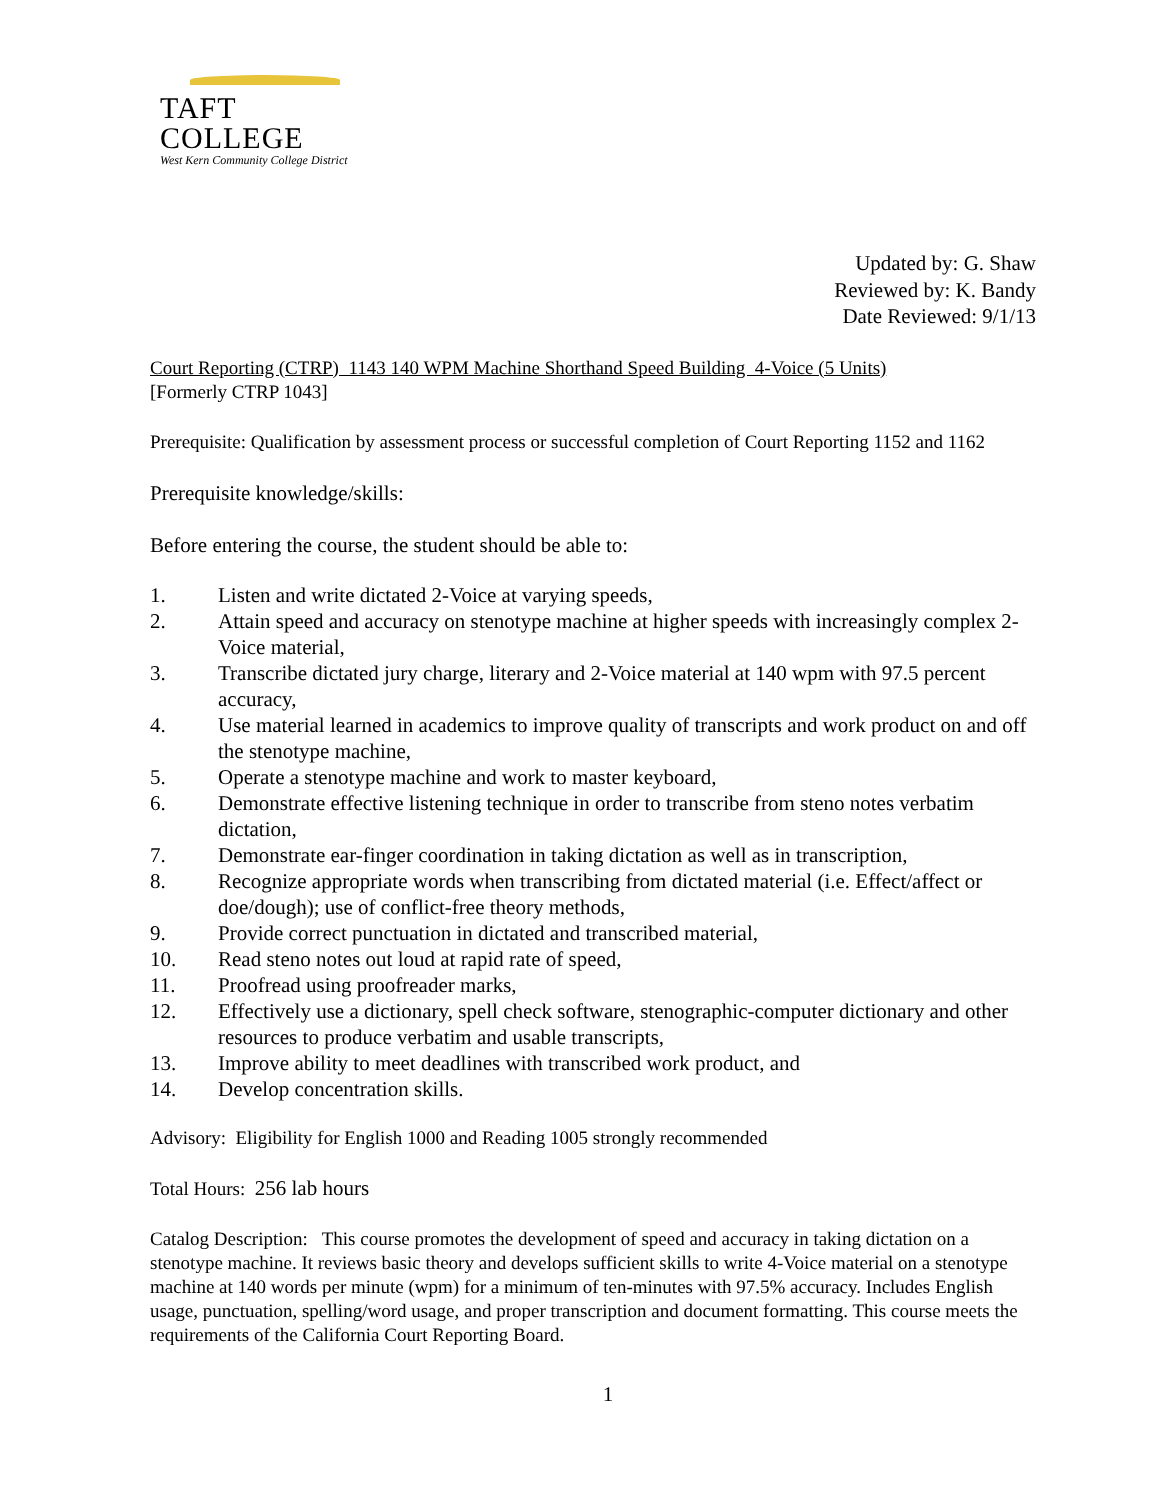TAFT COLLEGE
West Kern Community College District
Updated by: G. Shaw
Reviewed by: K. Bandy
Date Reviewed: 9/1/13
Court Reporting (CTRP) 1143 140 WPM Machine Shorthand Speed Building 4-Voice (5 Units)
[Formerly CTRP 1043]
Prerequisite: Qualification by assessment process or successful completion of Court Reporting 1152 and 1162
Prerequisite knowledge/skills:
Before entering the course, the student should be able to:
1. Listen and write dictated 2-Voice at varying speeds,
2. Attain speed and accuracy on stenotype machine at higher speeds with increasingly complex 2-Voice material,
3. Transcribe dictated jury charge, literary and 2-Voice material at 140 wpm with 97.5 percent accuracy,
4. Use material learned in academics to improve quality of transcripts and work product on and off the stenotype machine,
5. Operate a stenotype machine and work to master keyboard,
6. Demonstrate effective listening technique in order to transcribe from steno notes verbatim dictation,
7. Demonstrate ear-finger coordination in taking dictation as well as in transcription,
8. Recognize appropriate words when transcribing from dictated material (i.e. Effect/affect or doe/dough); use of conflict-free theory methods,
9. Provide correct punctuation in dictated and transcribed material,
10. Read steno notes out loud at rapid rate of speed,
11. Proofread using proofreader marks,
12. Effectively use a dictionary, spell check software, stenographic-computer dictionary and other resources to produce verbatim and usable transcripts,
13. Improve ability to meet deadlines with transcribed work product, and
14. Develop concentration skills.
Advisory: Eligibility for English 1000 and Reading 1005 strongly recommended
Total Hours: 256 lab hours
Catalog Description: This course promotes the development of speed and accuracy in taking dictation on a stenotype machine. It reviews basic theory and develops sufficient skills to write 4-Voice material on a stenotype machine at 140 words per minute (wpm) for a minimum of ten-minutes with 97.5% accuracy. Includes English usage, punctuation, spelling/word usage, and proper transcription and document formatting. This course meets the requirements of the California Court Reporting Board.
1